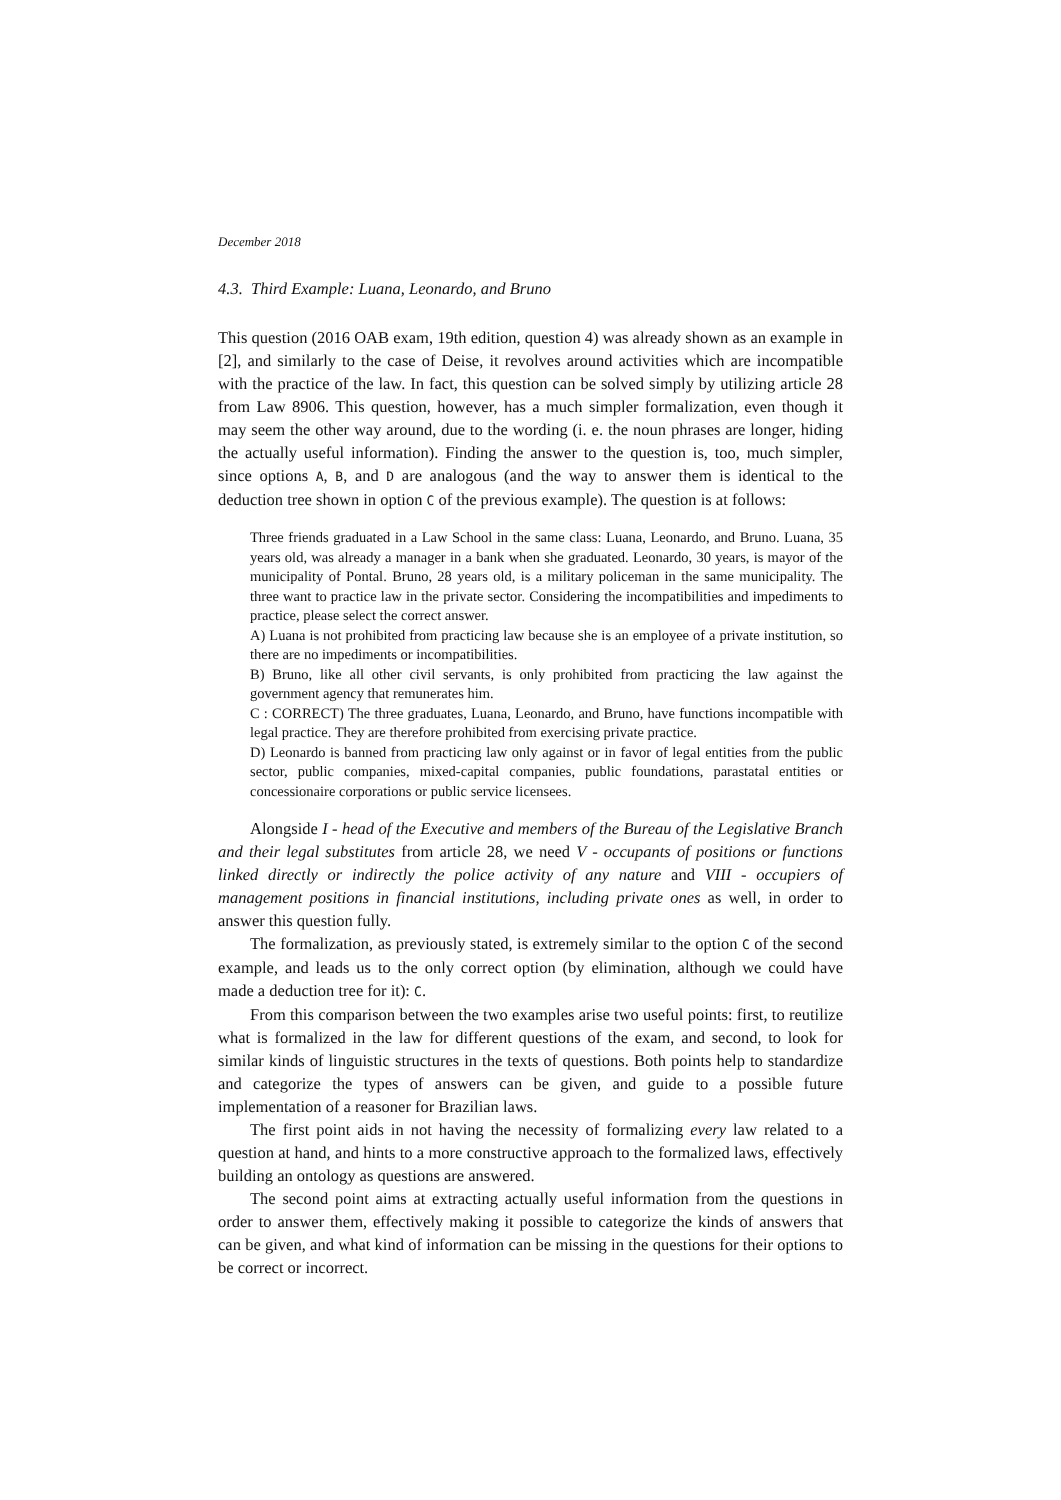December 2018
4.3. Third Example: Luana, Leonardo, and Bruno
This question (2016 OAB exam, 19th edition, question 4) was already shown as an example in [2], and similarly to the case of Deise, it revolves around activities which are incompatible with the practice of the law. In fact, this question can be solved simply by utilizing article 28 from Law 8906. This question, however, has a much simpler formalization, even though it may seem the other way around, due to the wording (i. e. the noun phrases are longer, hiding the actually useful information). Finding the answer to the question is, too, much simpler, since options A, B, and D are analogous (and the way to answer them is identical to the deduction tree shown in option C of the previous example). The question is at follows:
Three friends graduated in a Law School in the same class: Luana, Leonardo, and Bruno. Luana, 35 years old, was already a manager in a bank when she graduated. Leonardo, 30 years, is mayor of the municipality of Pontal. Bruno, 28 years old, is a military policeman in the same municipality. The three want to practice law in the private sector. Considering the incompatibilities and impediments to practice, please select the correct answer.
A) Luana is not prohibited from practicing law because she is an employee of a private institution, so there are no impediments or incompatibilities.
B) Bruno, like all other civil servants, is only prohibited from practicing the law against the government agency that remunerates him.
C : CORRECT) The three graduates, Luana, Leonardo, and Bruno, have functions incompatible with legal practice. They are therefore prohibited from exercising private practice.
D) Leonardo is banned from practicing law only against or in favor of legal entities from the public sector, public companies, mixed-capital companies, public foundations, parastatal entities or concessionaire corporations or public service licensees.
Alongside I - head of the Executive and members of the Bureau of the Legislative Branch and their legal substitutes from article 28, we need V - occupants of positions or functions linked directly or indirectly the police activity of any nature and VIII - occupiers of management positions in financial institutions, including private ones as well, in order to answer this question fully.
The formalization, as previously stated, is extremely similar to the option C of the second example, and leads us to the only correct option (by elimination, although we could have made a deduction tree for it): C.
From this comparison between the two examples arise two useful points: first, to reutilize what is formalized in the law for different questions of the exam, and second, to look for similar kinds of linguistic structures in the texts of questions. Both points help to standardize and categorize the types of answers can be given, and guide to a possible future implementation of a reasoner for Brazilian laws.
The first point aids in not having the necessity of formalizing every law related to a question at hand, and hints to a more constructive approach to the formalized laws, effectively building an ontology as questions are answered.
The second point aims at extracting actually useful information from the questions in order to answer them, effectively making it possible to categorize the kinds of answers that can be given, and what kind of information can be missing in the questions for their options to be correct or incorrect.